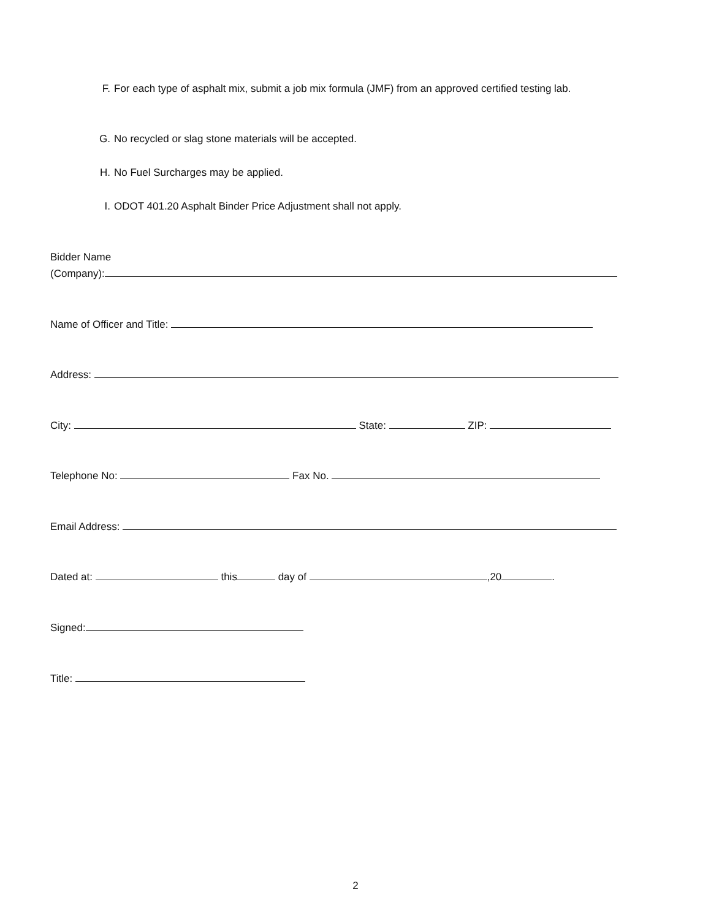F. For each type of asphalt mix, submit a job mix formula (JMF) from an approved certified testing lab.
G. No recycled or slag stone materials will be accepted.
H. No Fuel Surcharges may be applied.
I. ODOT 401.20 Asphalt Binder Price Adjustment shall not apply.
Bidder Name
(Company):
Name of Officer and Title:
Address:
City: State: ZIP:
Telephone No: Fax No.
Email Address:
Dated at: this day of ,20 .
Signed:
Title:
2